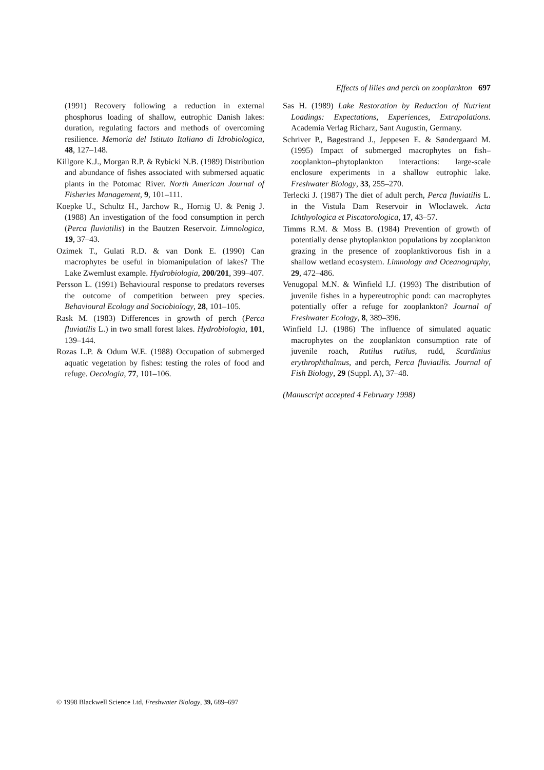Effects of lilies and perch on zooplankton 697
(1991) Recovery following a reduction in external phosphorus loading of shallow, eutrophic Danish lakes: duration, regulating factors and methods of overcoming resilience. Memoria del Istituto Italiano di Idrobiologica, 48, 127–148.
Killgore K.J., Morgan R.P. & Rybicki N.B. (1989) Distribution and abundance of fishes associated with submersed aquatic plants in the Potomac River. North American Journal of Fisheries Management, 9, 101–111.
Koepke U., Schultz H., Jarchow R., Hornig U. & Penig J. (1988) An investigation of the food consumption in perch (Perca fluviatilis) in the Bautzen Reservoir. Limnologica, 19, 37–43.
Ozimek T., Gulati R.D. & van Donk E. (1990) Can macrophytes be useful in biomanipulation of lakes? The Lake Zwemlust example. Hydrobiologia, 200/201, 399–407.
Persson L. (1991) Behavioural response to predators reverses the outcome of competition between prey species. Behavioural Ecology and Sociobiology, 28, 101–105.
Rask M. (1983) Differences in growth of perch (Perca fluviatilis L.) in two small forest lakes. Hydrobiologia, 101, 139–144.
Rozas L.P. & Odum W.E. (1988) Occupation of submerged aquatic vegetation by fishes: testing the roles of food and refuge. Oecologia, 77, 101–106.
Sas H. (1989) Lake Restoration by Reduction of Nutrient Loadings: Expectations, Experiences, Extrapolations. Academia Verlag Richarz, Sant Augustin, Germany.
Schriver P., Bøgestrand J., Jeppesen E. & Søndergaard M. (1995) Impact of submerged macrophytes on fish–zooplankton–phytoplankton interactions: large-scale enclosure experiments in a shallow eutrophic lake. Freshwater Biology, 33, 255–270.
Terlecki J. (1987) The diet of adult perch, Perca fluviatilis L. in the Vistula Dam Reservoir in Wloclawek. Acta Ichthyologica et Piscatorologica, 17, 43–57.
Timms R.M. & Moss B. (1984) Prevention of growth of potentially dense phytoplankton populations by zooplankton grazing in the presence of zooplanktivorous fish in a shallow wetland ecosystem. Limnology and Oceanography, 29, 472–486.
Venugopal M.N. & Winfield I.J. (1993) The distribution of juvenile fishes in a hypereutrophic pond: can macrophytes potentially offer a refuge for zooplankton? Journal of Freshwater Ecology, 8, 389–396.
Winfield I.J. (1986) The influence of simulated aquatic macrophytes on the zooplankton consumption rate of juvenile roach, Rutilus rutilus, rudd, Scardinius erythrophthalmus, and perch, Perca fluviatilis. Journal of Fish Biology, 29 (Suppl. A), 37–48.
(Manuscript accepted 4 February 1998)
© 1998 Blackwell Science Ltd, Freshwater Biology, 39, 689–697